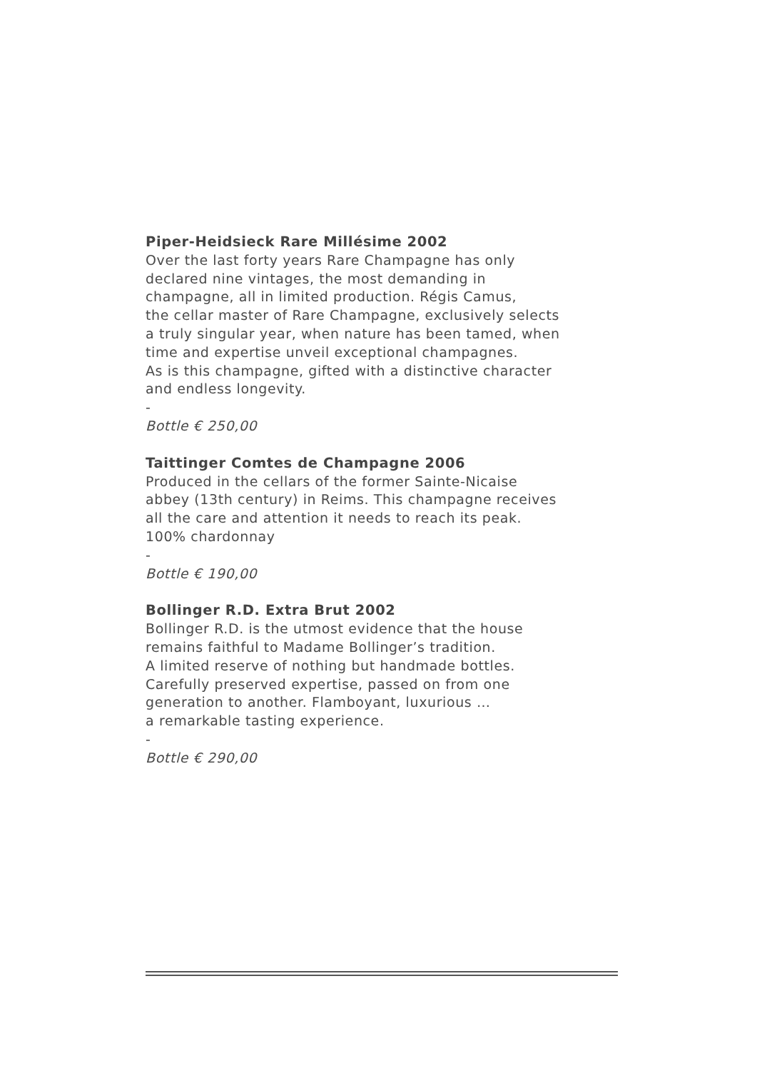Piper-Heidsieck Rare Millésime 2002
Over the last forty years Rare Champagne has only
declared nine vintages, the most demanding in
champagne, all in limited production. Régis Camus,
the cellar master of Rare Champagne, exclusively selects
a truly singular year, when nature has been tamed, when
time and expertise unveil exceptional champagnes.
As is this champagne, gifted with a distinctive character
and endless longevity.
-
Bottle € 250,00
Taittinger Comtes de Champagne 2006
Produced in the cellars of the former Sainte-Nicaise
abbey (13th century) in Reims. This champagne receives
all the care and attention it needs to reach its peak.
100% chardonnay
-
Bottle € 190,00
Bollinger R.D. Extra Brut 2002
Bollinger R.D. is the utmost evidence that the house
remains faithful to Madame Bollinger’s tradition.
A limited reserve of nothing but handmade bottles.
Carefully preserved expertise, passed on from one
generation to another. Flamboyant, luxurious …
a remarkable tasting experience.
-
Bottle € 290,00